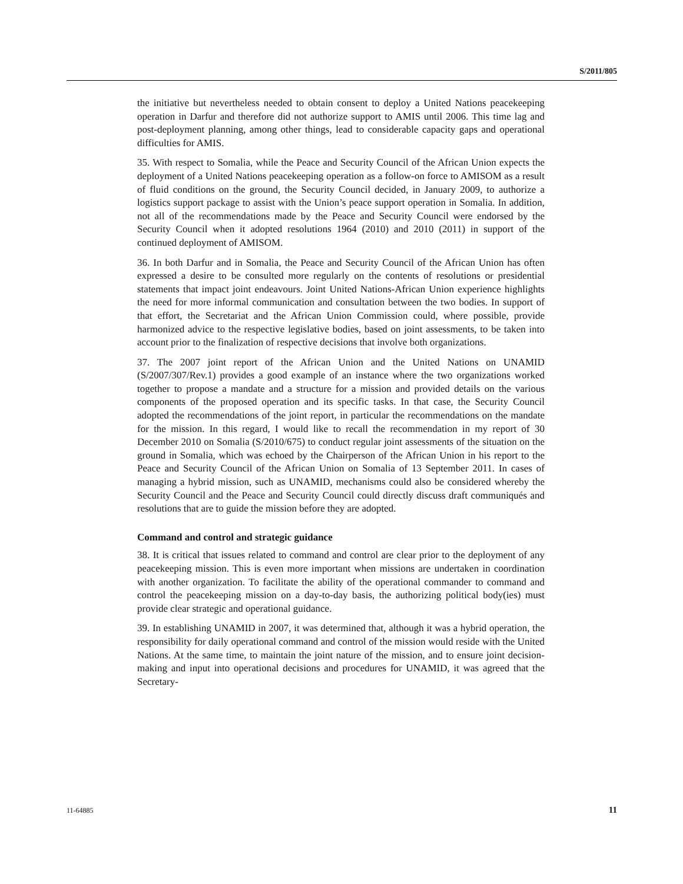S/2011/805
the initiative but nevertheless needed to obtain consent to deploy a United Nations peacekeeping operation in Darfur and therefore did not authorize support to AMIS until 2006. This time lag and post-deployment planning, among other things, lead to considerable capacity gaps and operational difficulties for AMIS.
35. With respect to Somalia, while the Peace and Security Council of the African Union expects the deployment of a United Nations peacekeeping operation as a follow-on force to AMISOM as a result of fluid conditions on the ground, the Security Council decided, in January 2009, to authorize a logistics support package to assist with the Union’s peace support operation in Somalia. In addition, not all of the recommendations made by the Peace and Security Council were endorsed by the Security Council when it adopted resolutions 1964 (2010) and 2010 (2011) in support of the continued deployment of AMISOM.
36. In both Darfur and in Somalia, the Peace and Security Council of the African Union has often expressed a desire to be consulted more regularly on the contents of resolutions or presidential statements that impact joint endeavours. Joint United Nations-African Union experience highlights the need for more informal communication and consultation between the two bodies. In support of that effort, the Secretariat and the African Union Commission could, where possible, provide harmonized advice to the respective legislative bodies, based on joint assessments, to be taken into account prior to the finalization of respective decisions that involve both organizations.
37. The 2007 joint report of the African Union and the United Nations on UNAMID (S/2007/307/Rev.1) provides a good example of an instance where the two organizations worked together to propose a mandate and a structure for a mission and provided details on the various components of the proposed operation and its specific tasks. In that case, the Security Council adopted the recommendations of the joint report, in particular the recommendations on the mandate for the mission. In this regard, I would like to recall the recommendation in my report of 30 December 2010 on Somalia (S/2010/675) to conduct regular joint assessments of the situation on the ground in Somalia, which was echoed by the Chairperson of the African Union in his report to the Peace and Security Council of the African Union on Somalia of 13 September 2011. In cases of managing a hybrid mission, such as UNAMID, mechanisms could also be considered whereby the Security Council and the Peace and Security Council could directly discuss draft communiqués and resolutions that are to guide the mission before they are adopted.
Command and control and strategic guidance
38. It is critical that issues related to command and control are clear prior to the deployment of any peacekeeping mission. This is even more important when missions are undertaken in coordination with another organization. To facilitate the ability of the operational commander to command and control the peacekeeping mission on a day-to-day basis, the authorizing political body(ies) must provide clear strategic and operational guidance.
39. In establishing UNAMID in 2007, it was determined that, although it was a hybrid operation, the responsibility for daily operational command and control of the mission would reside with the United Nations. At the same time, to maintain the joint nature of the mission, and to ensure joint decision-making and input into operational decisions and procedures for UNAMID, it was agreed that the Secretary-
11-64885 11